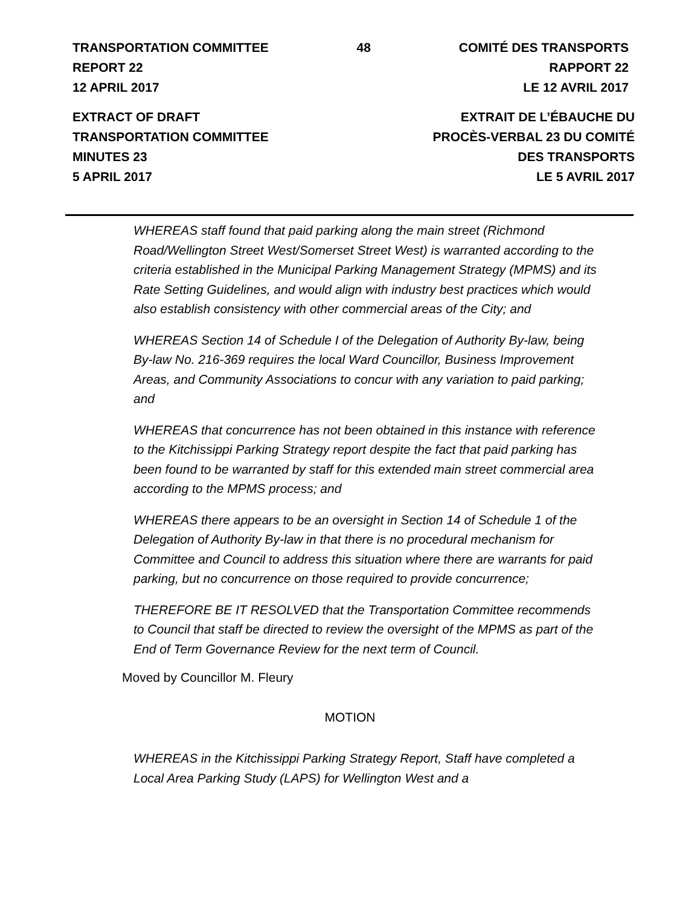TRANSPORTATION COMMITTEE
REPORT 22
12 APRIL 2017
48 COMITÉ DES TRANSPORTS
RAPPORT 22
LE 12 AVRIL 2017
EXTRACT OF DRAFT
TRANSPORTATION COMMITTEE
MINUTES 23
5 APRIL 2017
EXTRAIT DE L’ÉBAUCHE DU
PROCÈS-VERBAL 23 DU COMITÉ
DES TRANSPORTS
LE 5 AVRIL 2017
WHEREAS staff found that paid parking along the main street (Richmond Road/Wellington Street West/Somerset Street West) is warranted according to the criteria established in the Municipal Parking Management Strategy (MPMS) and its Rate Setting Guidelines, and would align with industry best practices which would also establish consistency with other commercial areas of the City; and
WHEREAS Section 14 of Schedule I of the Delegation of Authority By-law, being By-law No. 216-369 requires the local Ward Councillor, Business Improvement Areas, and Community Associations to concur with any variation to paid parking; and
WHEREAS that concurrence has not been obtained in this instance with reference to the Kitchissippi Parking Strategy report despite the fact that paid parking has been found to be warranted by staff for this extended main street commercial area according to the MPMS process; and
WHEREAS there appears to be an oversight in Section 14 of Schedule 1 of the Delegation of Authority By-law in that there is no procedural mechanism for Committee and Council to address this situation where there are warrants for paid parking, but no concurrence on those required to provide concurrence;
THEREFORE BE IT RESOLVED that the Transportation Committee recommends to Council that staff be directed to review the oversight of the MPMS as part of the End of Term Governance Review for the next term of Council.
Moved by Councillor M. Fleury
MOTION
WHEREAS in the Kitchissippi Parking Strategy Report, Staff have completed a Local Area Parking Study (LAPS) for Wellington West and a